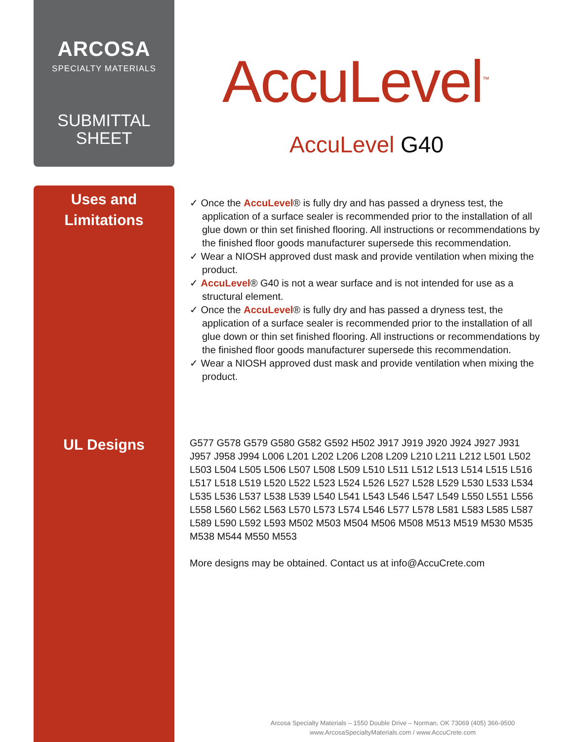ARCOSA
SPECIALTY MATERIALS
SUBMITTAL
SHEET
AccuLevel<sup>™</sup>
AccuLevel G40
Uses and
Limitations
UL Designs
✓ Once the AccuLevel® is fully dry and has passed a dryness test, the application of a surface sealer is recommended prior to the installation of all glue down or thin set finished flooring. All instructions or recommendations by the finished floor goods manufacturer supersede this recommendation.
✓ Wear a NIOSH approved dust mask and provide ventilation when mixing the product.
✓ AccuLevel® G40 is not a wear surface and is not intended for use as a structural element.
✓ Once the AccuLevel® is fully dry and has passed a dryness test, the application of a surface sealer is recommended prior to the installation of all glue down or thin set finished flooring. All instructions or recommendations by the finished floor goods manufacturer supersede this recommendation.
✓ Wear a NIOSH approved dust mask and provide ventilation when mixing the product.
G577 G578 G579 G580 G582 G592 H502 J917 J919 J920 J924 J927 J931 J957 J958 J994 L006 L201 L202 L206 L208 L209 L210 L211 L212 L501 L502 L503 L504 L505 L506 L507 L508 L509 L510 L511 L512 L513 L514 L515 L516 L517 L518 L519 L520 L522 L523 L524 L526 L527 L528 L529 L530 L533 L534 L535 L536 L537 L538 L539 L540 L541 L543 L546 L547 L549 L550 L551 L556 L558 L560 L562 L563 L570 L573 L574 L546 L577 L578 L581 L583 L585 L587 L589 L590 L592 L593 M502 M503 M504 M506 M508 M513 M519 M530 M535 M538 M544 M550 M553
More designs may be obtained. Contact us at info@AccuCrete.com
Arcosa Specialty Materials – 1550 Double Drive – Norman, OK 73069 (405) 366-9500
www.ArcosaSpecialtyMaterials.com / www.AccuCrete.com